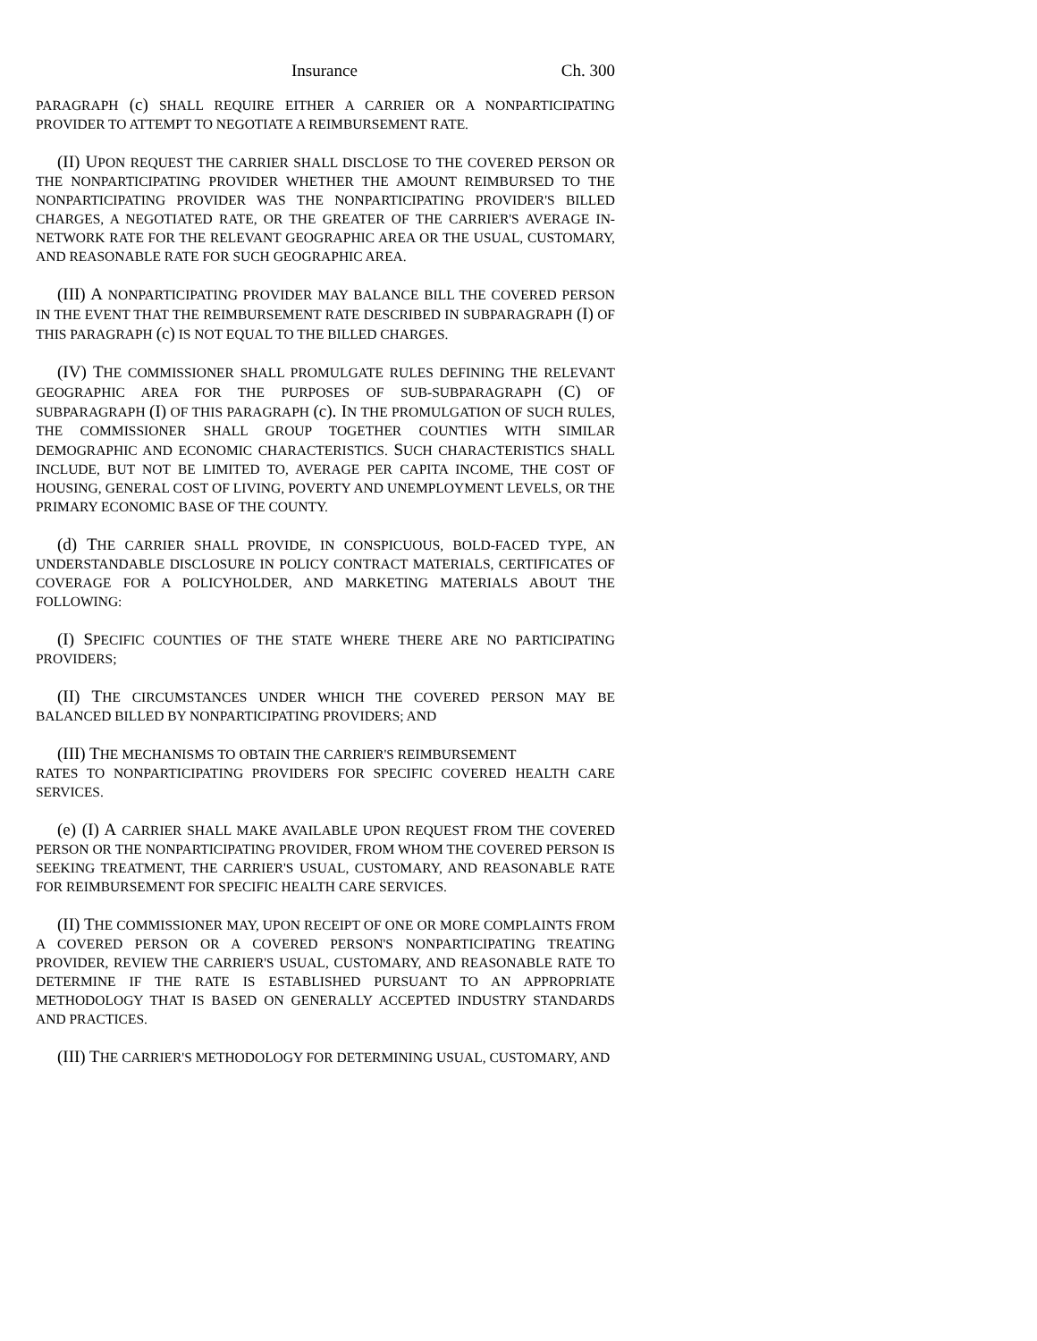Insurance Ch. 300
PARAGRAPH (c) SHALL REQUIRE EITHER A CARRIER OR A NONPARTICIPATING PROVIDER TO ATTEMPT TO NEGOTIATE A REIMBURSEMENT RATE.
(II) UPON REQUEST THE CARRIER SHALL DISCLOSE TO THE COVERED PERSON OR THE NONPARTICIPATING PROVIDER WHETHER THE AMOUNT REIMBURSED TO THE NONPARTICIPATING PROVIDER WAS THE NONPARTICIPATING PROVIDER'S BILLED CHARGES, A NEGOTIATED RATE, OR THE GREATER OF THE CARRIER'S AVERAGE IN-NETWORK RATE FOR THE RELEVANT GEOGRAPHIC AREA OR THE USUAL, CUSTOMARY, AND REASONABLE RATE FOR SUCH GEOGRAPHIC AREA.
(III) A NONPARTICIPATING PROVIDER MAY BALANCE BILL THE COVERED PERSON IN THE EVENT THAT THE REIMBURSEMENT RATE DESCRIBED IN SUBPARAGRAPH (I) OF THIS PARAGRAPH (c) IS NOT EQUAL TO THE BILLED CHARGES.
(IV) THE COMMISSIONER SHALL PROMULGATE RULES DEFINING THE RELEVANT GEOGRAPHIC AREA FOR THE PURPOSES OF SUB-SUBPARAGRAPH (C) OF SUBPARAGRAPH (I) OF THIS PARAGRAPH (c). IN THE PROMULGATION OF SUCH RULES, THE COMMISSIONER SHALL GROUP TOGETHER COUNTIES WITH SIMILAR DEMOGRAPHIC AND ECONOMIC CHARACTERISTICS. SUCH CHARACTERISTICS SHALL INCLUDE, BUT NOT BE LIMITED TO, AVERAGE PER CAPITA INCOME, THE COST OF HOUSING, GENERAL COST OF LIVING, POVERTY AND UNEMPLOYMENT LEVELS, OR THE PRIMARY ECONOMIC BASE OF THE COUNTY.
(d) THE CARRIER SHALL PROVIDE, IN CONSPICUOUS, BOLD-FACED TYPE, AN UNDERSTANDABLE DISCLOSURE IN POLICY CONTRACT MATERIALS, CERTIFICATES OF COVERAGE FOR A POLICYHOLDER, AND MARKETING MATERIALS ABOUT THE FOLLOWING:
(I) SPECIFIC COUNTIES OF THE STATE WHERE THERE ARE NO PARTICIPATING PROVIDERS;
(II) THE CIRCUMSTANCES UNDER WHICH THE COVERED PERSON MAY BE BALANCED BILLED BY NONPARTICIPATING PROVIDERS; AND
(III) THE MECHANISMS TO OBTAIN THE CARRIER'S REIMBURSEMENT
RATES TO NONPARTICIPATING PROVIDERS FOR SPECIFIC COVERED HEALTH CARE SERVICES.
(e) (I) A CARRIER SHALL MAKE AVAILABLE UPON REQUEST FROM THE COVERED PERSON OR THE NONPARTICIPATING PROVIDER, FROM WHOM THE COVERED PERSON IS SEEKING TREATMENT, THE CARRIER'S USUAL, CUSTOMARY, AND REASONABLE RATE FOR REIMBURSEMENT FOR SPECIFIC HEALTH CARE SERVICES.
(II) THE COMMISSIONER MAY, UPON RECEIPT OF ONE OR MORE COMPLAINTS FROM A COVERED PERSON OR A COVERED PERSON'S NONPARTICIPATING TREATING PROVIDER, REVIEW THE CARRIER'S USUAL, CUSTOMARY, AND REASONABLE RATE TO DETERMINE IF THE RATE IS ESTABLISHED PURSUANT TO AN APPROPRIATE METHODOLOGY THAT IS BASED ON GENERALLY ACCEPTED INDUSTRY STANDARDS AND PRACTICES.
(III) THE CARRIER'S METHODOLOGY FOR DETERMINING USUAL, CUSTOMARY, AND